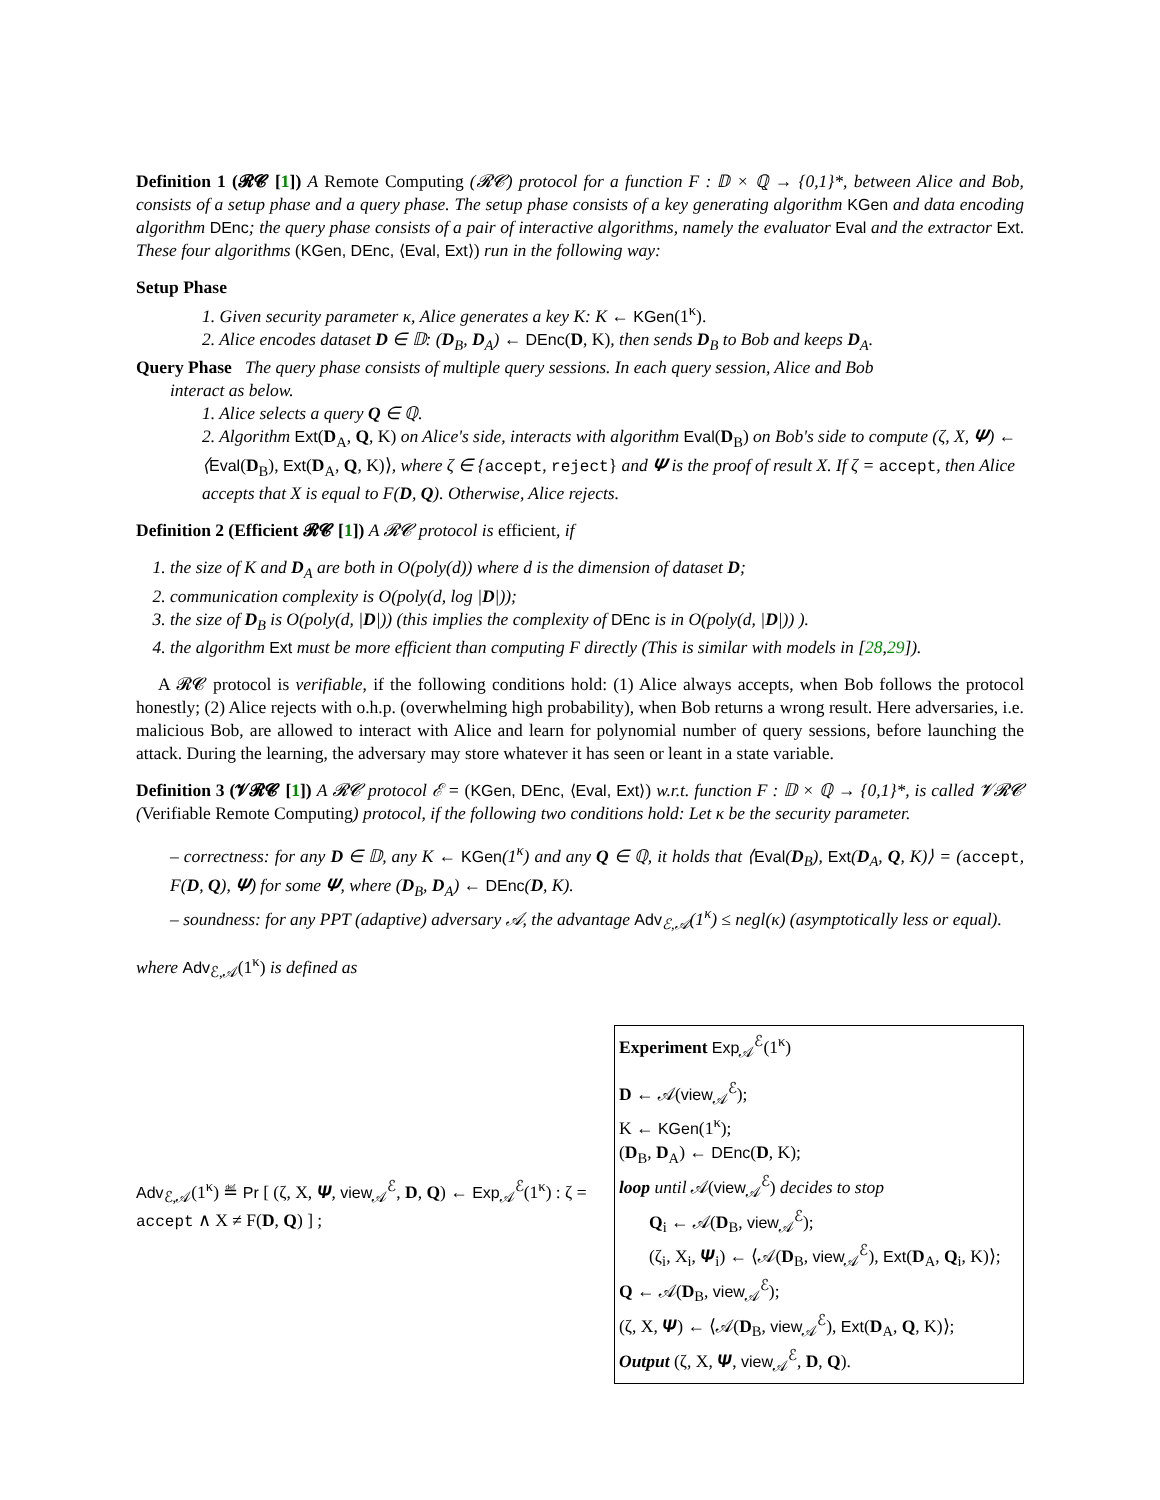Definition 1 (𝓡𝓒 [1]) A Remote Computing (𝓡𝓒) protocol for a function F : 𝔻 × ℚ → {0,1}*, between Alice and Bob, consists of a setup phase and a query phase. The setup phase consists of a key generating algorithm KGen and data encoding algorithm DEnc; the query phase consists of a pair of interactive algorithms, namely the evaluator Eval and the extractor Ext. These four algorithms (KGen, DEnc, ⟨Eval, Ext⟩) run in the following way:
Setup Phase
1. Given security parameter κ, Alice generates a key K: K ← KGen(1<sup>κ</sup>).
2. Alice encodes dataset D ∈ 𝔻: (D<sub>B</sub>, D<sub>A</sub>) ← DEnc(D, K), then sends D<sub>B</sub> to Bob and keeps D<sub>A</sub>.
Query Phase The query phase consists of multiple query sessions. In each query session, Alice and Bob
interact as below.
1. Alice selects a query Q ∈ ℚ.
2. Algorithm Ext(D<sub>A</sub>, Q, K) on Alice's side, interacts with algorithm Eval(D<sub>B</sub>) on Bob's side to compute (ζ, X, 𝜳) ← ⟨Eval(D<sub>B</sub>), Ext(D<sub>A</sub>, Q, K)⟩, where ζ ∈ {accept, reject} and 𝜳 is the proof of result X. If ζ = accept, then Alice accepts that X is equal to F(D, Q). Otherwise, Alice rejects.
Definition 2 (Efficient 𝓡𝓒 [1]) A 𝓡𝓒 protocol is efficient, if
1. the size of K and D<sub>A</sub> are both in O(poly(d)) where d is the dimension of dataset D;
2. communication complexity is O(poly(d, log |D|));
3. the size of D<sub>B</sub> is O(poly(d, |D|)) (this implies the complexity of DEnc is in O(poly(d, |D|)) ).
4. the algorithm Ext must be more efficient than computing F directly (This is similar with models in [28,29]).
A 𝓡𝓒 protocol is verifiable, if the following conditions hold: (1) Alice always accepts, when Bob follows the protocol honestly; (2) Alice rejects with o.h.p. (overwhelming high probability), when Bob returns a wrong result. Here adversaries, i.e. malicious Bob, are allowed to interact with Alice and learn for polynomial number of query sessions, before launching the attack. During the learning, the adversary may store whatever it has seen or leant in a state variable.
Definition 3 (𝓥𝓡𝓒 [1]) A 𝓡𝓒 protocol ℰ = (KGen, DEnc, ⟨Eval, Ext⟩) w.r.t. function F : 𝔻 × ℚ → {0,1}*, is called 𝓥𝓡𝓒 (Verifiable Remote Computing) protocol, if the following two conditions hold: Let κ be the security parameter.
– correctness: for any D ∈ 𝔻, any K ← KGen(1<sup>κ</sup>) and any Q ∈ ℚ, it holds that ⟨Eval(D<sub>B</sub>), Ext(D<sub>A</sub>, Q, K)⟩ = (accept, F(D, Q), 𝜳) for some 𝜳, where (D<sub>B</sub>, D<sub>A</sub>) ← DEnc(D, K).
– soundness: for any PPT (adaptive) adversary 𝒜, the advantage Adv<sub>ℰ,𝒜</sub>(1<sup>κ</sup>) ≤ negl(κ) (asymptotically less or equal).
where Adv<sub>ℰ,𝒜</sub>(1<sup>κ</sup>) is defined as
Adv<sub>ℰ,𝒜</sub>(1<sup>κ</sup>) ≝ Pr [ (ζ, X, 𝜳, view<sub>𝒜</sub><sup>ℰ</sup>, D, Q) ← Exp<sub>𝒜</sub><sup>ℰ</sup>(1<sup>κ</sup>) : ζ = accept ∧ X ≠ F(D, Q) ] ;
Experiment Exp<sub>𝒜</sub><sup>ℰ</sup>(1<sup>κ</sup>)
D ← 𝒜(view<sub>𝒜</sub><sup>ℰ</sup>);
K ← KGen(1<sup>κ</sup>);
(D<sub>B</sub>, D<sub>A</sub>) ← DEnc(D, K);
loop until 𝒜(view<sub>𝒜</sub><sup>ℰ</sup>) decides to stop
Q<sub>i</sub> ← 𝒜(D<sub>B</sub>, view<sub>𝒜</sub><sup>ℰ</sup>);
(ζ<sub>i</sub>, X<sub>i</sub>, 𝜳<sub>i</sub>) ← ⟨𝒜(D<sub>B</sub>, view<sub>𝒜</sub><sup>ℰ</sup>), Ext(D<sub>A</sub>, Q<sub>i</sub>, K)⟩;
Q ← 𝒜(D<sub>B</sub>, view<sub>𝒜</sub><sup>ℰ</sup>);
(ζ, X, 𝜳) ← ⟨𝒜(D<sub>B</sub>, view<sub>𝒜</sub><sup>ℰ</sup>), Ext(D<sub>A</sub>, Q, K)⟩;
Output (ζ, X, 𝜳, view<sub>𝒜</sub><sup>ℰ</sup>, D, Q).